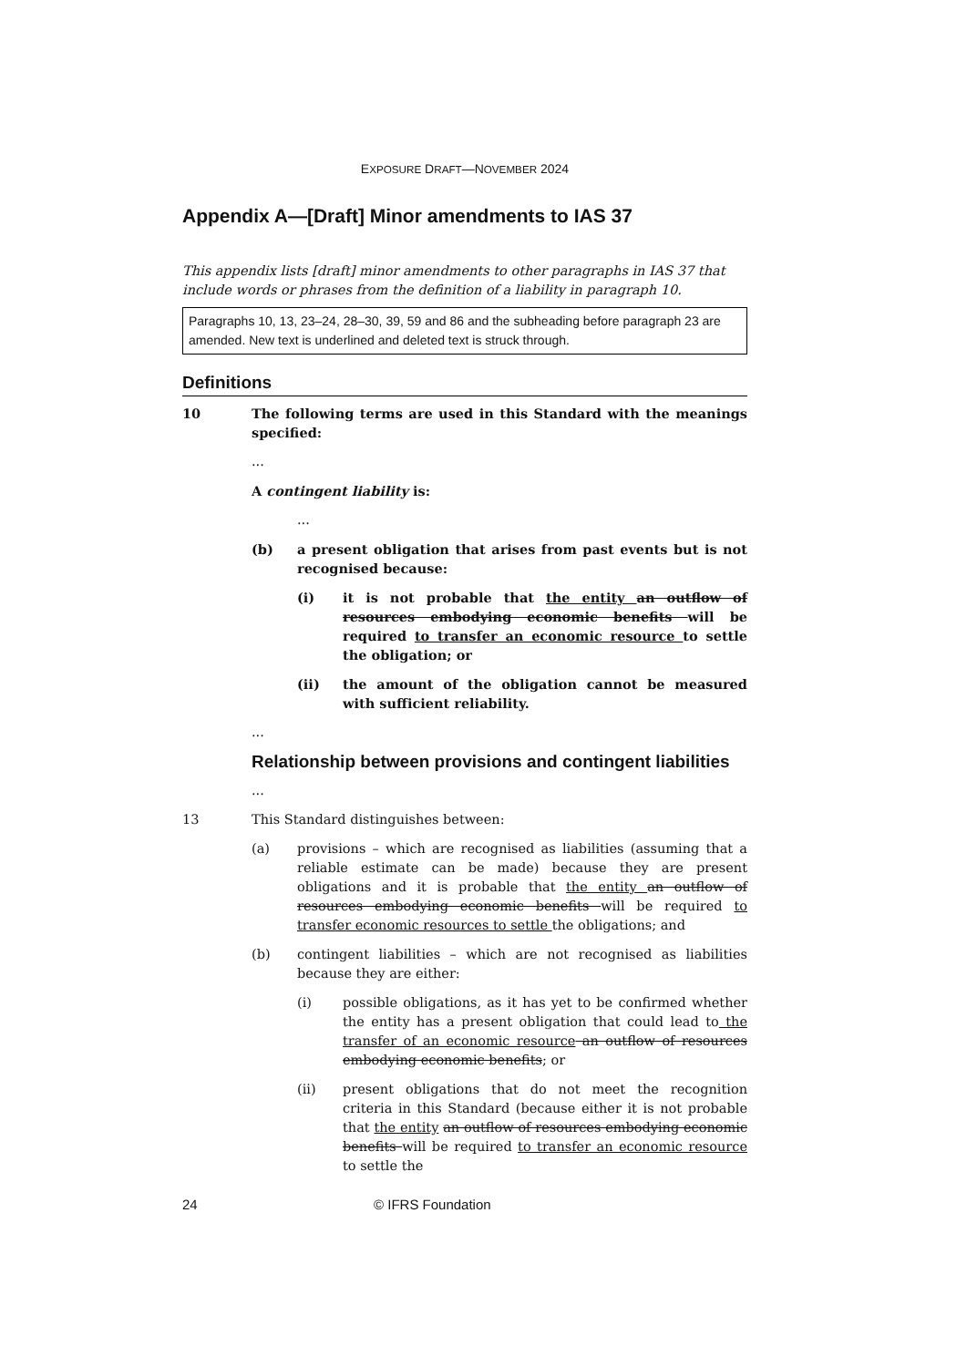EXPOSURE DRAFT—NOVEMBER 2024
Appendix A—[Draft] Minor amendments to IAS 37
This appendix lists [draft] minor amendments to other paragraphs in IAS 37 that include words or phrases from the definition of a liability in paragraph 10.
Paragraphs 10, 13, 23–24, 28–30, 39, 59 and 86 and the subheading before paragraph 23 are amended. New text is underlined and deleted text is struck through.
Definitions
10 The following terms are used in this Standard with the meanings specified:
...
A contingent liability is:
...
(b) a present obligation that arises from past events but is not recognised because:
(i) it is not probable that the entity an outflow of resources embodying economic benefits will be required to transfer an economic resource to settle the obligation; or
(ii) the amount of the obligation cannot be measured with sufficient reliability.
...
Relationship between provisions and contingent liabilities
...
13 This Standard distinguishes between:
(a) provisions – which are recognised as liabilities (assuming that a reliable estimate can be made) because they are present obligations and it is probable that the entity an outflow of resources embodying economic benefits will be required to transfer economic resources to settle the obligations; and
(b) contingent liabilities – which are not recognised as liabilities because they are either:
(i) possible obligations, as it has yet to be confirmed whether the entity has a present obligation that could lead to the transfer of an economic resource an outflow of resources embodying economic benefits; or
(ii) present obligations that do not meet the recognition criteria in this Standard (because either it is not probable that the entity an outflow of resources embodying economic benefits will be required to transfer an economic resource to settle the
24 © IFRS Foundation